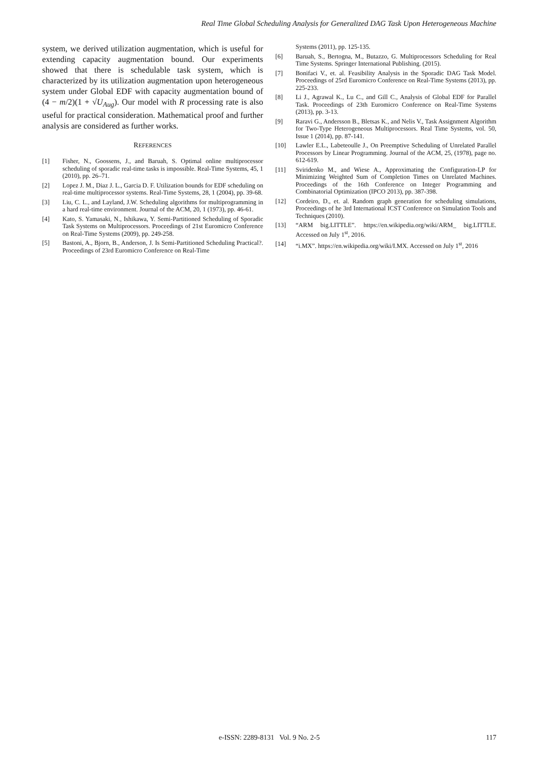Real Time Global Scheduling Analysis for Generalized DAG Task Upon Heterogeneous Machine
system, we derived utilization augmentation, which is useful for extending capacity augmentation bound. Our experiments showed that there is schedulable task system, which is characterized by its utilization augmentation upon heterogeneous system under Global EDF with capacity augmentation bound of (4 − m/2)(1 + √U<sub>Aug</sub>). Our model with R processing rate is also useful for practical consideration. Mathematical proof and further analysis are considered as further works.
REFERENCES
[1] Fisher, N., Goossens, J., and Baruah, S. Optimal online multiprocessor scheduling of sporadic real-time tasks is impossible. Real-Time Systems, 45, 1 (2010), pp. 26–71.
[2] Lopez J. M., Diaz J. L., Garcia D. F. Utilization bounds for EDF scheduling on real-time multiprocessor systems. Real-Time Systems, 28, 1 (2004), pp. 39-68.
[3] Liu, C. L., and Layland, J.W. Scheduling algorithms for multiprogramming in a hard real-time environment. Journal of the ACM, 20, 1 (1973), pp. 46-61.
[4] Kato, S. Yamasaki, N., Ishikawa, Y. Semi-Partitioned Scheduling of Sporadic Task Systems on Multiprocessors. Proceedings of 21st Euromicro Conference on Real-Time Systems (2009), pp. 249-258.
[5] Bastoni, A., Bjorn, B., Anderson, J. Is Semi-Partitioned Scheduling Practical?. Proceedings of 23rd Euromicro Conference on Real-Time
Systems (2011), pp. 125-135.
[6] Baruah, S., Bertogna, M., Butazzo, G. Multiprocessors Scheduling for Real Time Systems. Springer International Publishing. (2015).
[7] Bonifaci V., et. al. Feasibility Analysis in the Sporadic DAG Task Model. Proceedings of 25rd Euromicro Conference on Real-Time Systems (2013), pp. 225-233.
[8] Li J., Agrawal K., Lu C., and Gill C., Analysis of Global EDF for Parallel Task. Proceedings of 23th Euromicro Conference on Real-Time Systems (2013), pp. 3-13.
[9] Raravi G., Andersson B., Bletsas K., and Nelis V., Task Assignment Algorithm for Two-Type Heterogeneous Multiprocessors. Real Time Systems, vol. 50, Issue 1 (2014), pp. 87-141.
[10] Lawler E.L., Labeteoulle J., On Preemptive Scheduling of Unrelated Parallel Processors by Linear Programming. Journal of the ACM, 25, (1978), page no. 612-619.
[11] Sviridenko M., and Wiese A., Approximating the Configuration-LP for Minimizing Weighted Sum of Completion Times on Unrelated Machines. Proceedings of the 16th Conference on Integer Programming and Combinatorial Optimization (IPCO 2013), pp. 387-398.
[12] Cordeiro, D., et. al. Random graph generation for scheduling simulations, Proceedings of he 3rd International ICST Conference on Simulation Tools and Techniques (2010).
[13] “ARM big.LITTLE”. https://en.wikipedia.org/wiki/ARM_ big.LITTLE. Accessed on July 1<sup>st</sup>, 2016.
[14] “i.MX”. https://en.wikipedia.org/wiki/I.MX. Accessed on July 1<sup>st</sup>, 2016
e-ISSN: 2289-8131 Vol. 9 No. 2-5
117